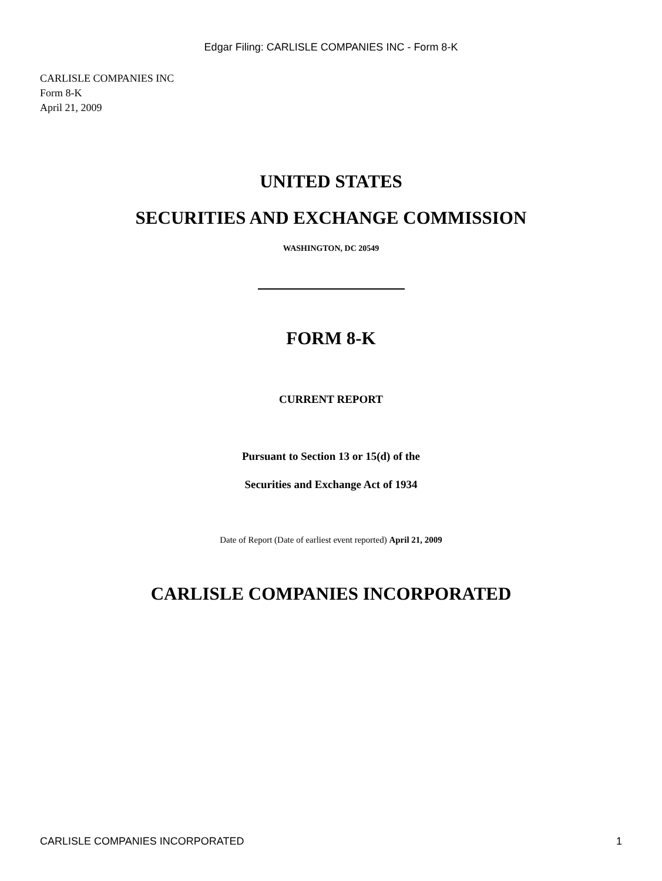Edgar Filing: CARLISLE COMPANIES INC - Form 8-K
CARLISLE COMPANIES INC
Form 8-K
April 21, 2009
UNITED STATES
SECURITIES AND EXCHANGE COMMISSION
WASHINGTON, DC 20549
FORM 8-K
CURRENT REPORT
Pursuant to Section 13 or 15(d) of the
Securities and Exchange Act of 1934
Date of Report (Date of earliest event reported) April 21, 2009
CARLISLE COMPANIES INCORPORATED
CARLISLE COMPANIES INCORPORATED 1